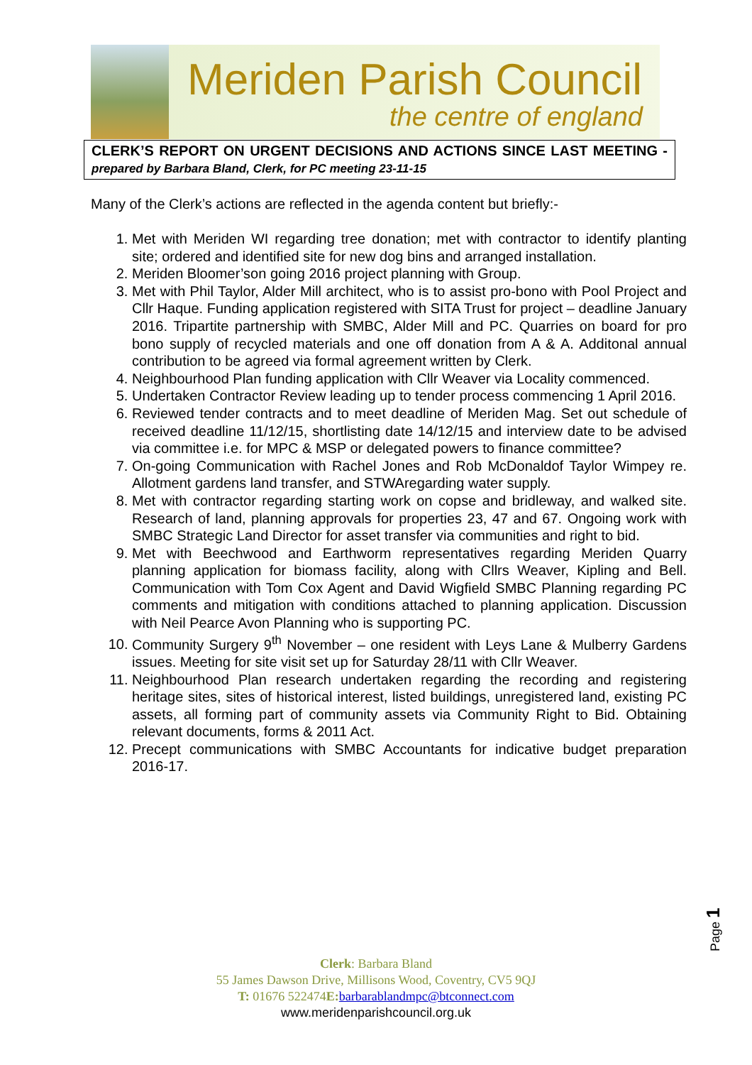Meriden Parish Council
the centre of england
CLERK’S REPORT ON URGENT DECISIONS AND ACTIONS SINCE LAST MEETING - prepared by Barbara Bland, Clerk, for PC meeting 23-11-15
Many of the Clerk’s actions are reflected in the agenda content but briefly:-
1. Met with Meriden WI regarding tree donation; met with contractor to identify planting site; ordered and identified site for new dog bins and arranged installation.
2. Meriden Bloomer’son going 2016 project planning with Group.
3. Met with Phil Taylor, Alder Mill architect, who is to assist pro-bono with Pool Project and Cllr Haque. Funding application registered with SITA Trust for project – deadline January 2016. Tripartite partnership with SMBC, Alder Mill and PC. Quarries on board for pro bono supply of recycled materials and one off donation from A & A. Additonal annual contribution to be agreed via formal agreement written by Clerk.
4. Neighbourhood Plan funding application with Cllr Weaver via Locality commenced.
5. Undertaken Contractor Review leading up to tender process commencing 1 April 2016.
6. Reviewed tender contracts and to meet deadline of Meriden Mag. Set out schedule of received deadline 11/12/15, shortlisting date 14/12/15 and interview date to be advised via committee i.e. for MPC & MSP or delegated powers to finance committee?
7. On-going Communication with Rachel Jones and Rob McDonaldof Taylor Wimpey re. Allotment gardens land transfer, and STWAregarding water supply.
8. Met with contractor regarding starting work on copse and bridleway, and walked site. Research of land, planning approvals for properties 23, 47 and 67. Ongoing work with SMBC Strategic Land Director for asset transfer via communities and right to bid.
9. Met with Beechwood and Earthworm representatives regarding Meriden Quarry planning application for biomass facility, along with Cllrs Weaver, Kipling and Bell. Communication with Tom Cox Agent and David Wigfield SMBC Planning regarding PC comments and mitigation with conditions attached to planning application. Discussion with Neil Pearce Avon Planning who is supporting PC.
10. Community Surgery 9<sup>th</sup> November – one resident with Leys Lane & Mulberry Gardens issues. Meeting for site visit set up for Saturday 28/11 with Cllr Weaver.
11. Neighbourhood Plan research undertaken regarding the recording and registering heritage sites, sites of historical interest, listed buildings, unregistered land, existing PC assets, all forming part of community assets via Community Right to Bid. Obtaining relevant documents, forms & 2011 Act.
12. Precept communications with SMBC Accountants for indicative budget preparation 2016-17.
Page 1
Clerk: Barbara Bland
55 James Dawson Drive, Millisons Wood, Coventry, CV5 9QJ
T: 01676 522474E: barbarablandmpc@btconnect.com
www.meridenparishcouncil.org.uk